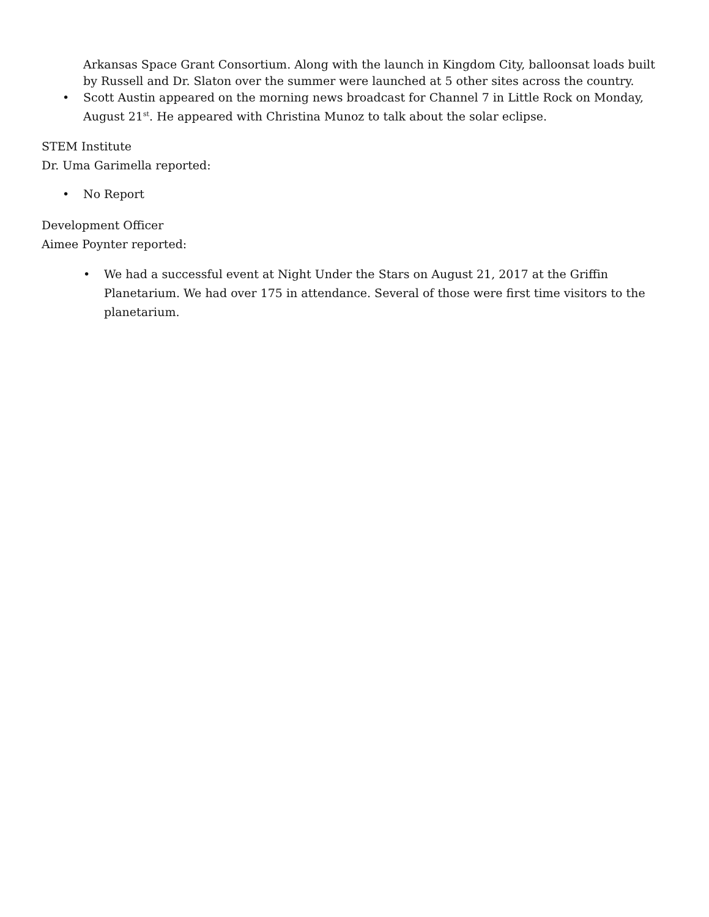Arkansas Space Grant Consortium. Along with the launch in Kingdom City, balloonsat loads built by Russell and Dr. Slaton over the summer were launched at 5 other sites across the country.
• Scott Austin appeared on the morning news broadcast for Channel 7 in Little Rock on Monday, August 21<sup>st</sup>. He appeared with Christina Munoz to talk about the solar eclipse.
STEM Institute
Dr. Uma Garimella reported:
• No Report
Development Officer
Aimee Poynter reported:
• We had a successful event at Night Under the Stars on August 21, 2017 at the Griffin Planetarium. We had over 175 in attendance. Several of those were first time visitors to the planetarium.